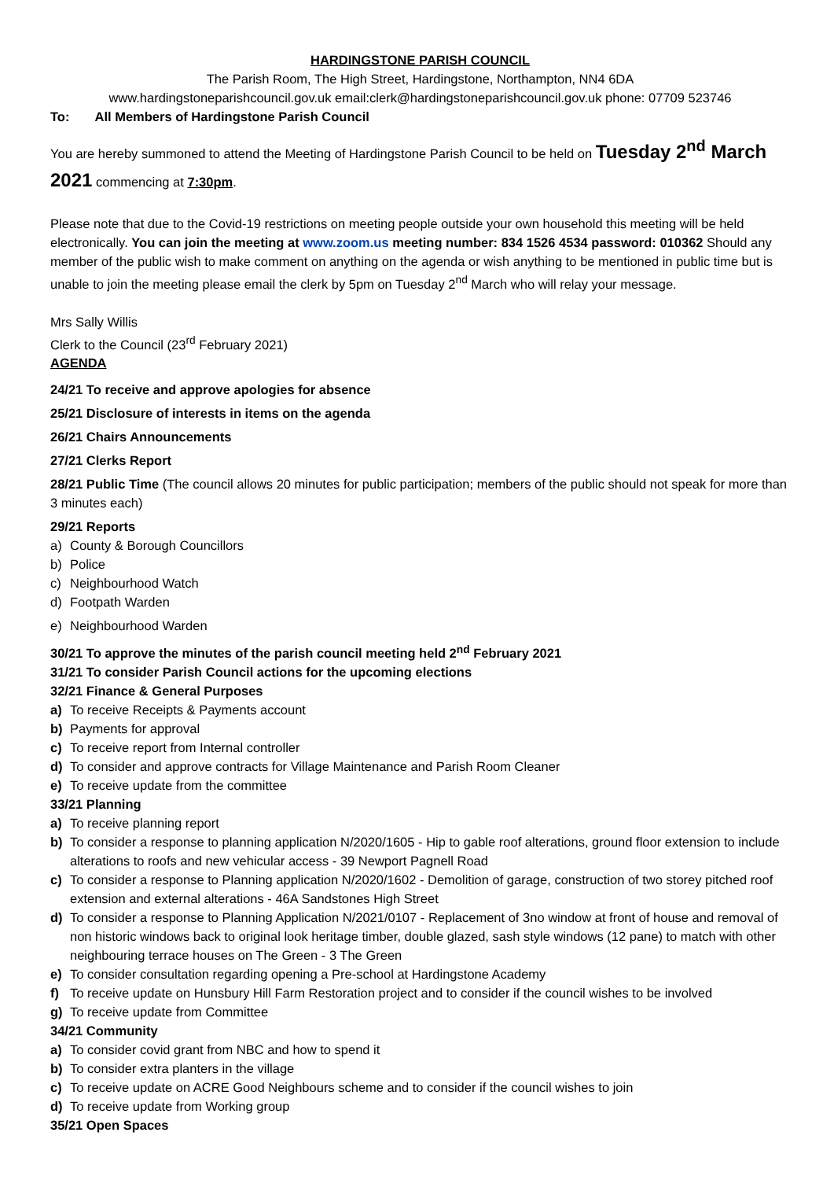HARDINGSTONE PARISH COUNCIL
The Parish Room, The High Street, Hardingstone, Northampton, NN4 6DA
www.hardingstoneparishcouncil.gov.uk email:clerk@hardingstoneparishcouncil.gov.uk phone: 07709 523746
To: All Members of Hardingstone Parish Council
You are hereby summoned to attend the Meeting of Hardingstone Parish Council to be held on Tuesday 2<sup>nd</sup> March 2021 commencing at 7:30pm.
Please note that due to the Covid-19 restrictions on meeting people outside your own household this meeting will be held electronically. You can join the meeting at www.zoom.us meeting number: 834 1526 4534 password: 010362 Should any member of the public wish to make comment on anything on the agenda or wish anything to be mentioned in public time but is unable to join the meeting please email the clerk by 5pm on Tuesday 2<sup>nd</sup> March who will relay your message.
Mrs Sally Willis
Clerk to the Council (23<sup>rd</sup> February 2021)
AGENDA
24/21 To receive and approve apologies for absence
25/21 Disclosure of interests in items on the agenda
26/21 Chairs Announcements
27/21 Clerks Report
28/21 Public Time (The council allows 20 minutes for public participation; members of the public should not speak for more than 3 minutes each)
29/21 Reports
a) County & Borough Councillors
b) Police
c) Neighbourhood Watch
d) Footpath Warden
e) Neighbourhood Warden
30/21 To approve the minutes of the parish council meeting held 2<sup>nd</sup> February 2021
31/21 To consider Parish Council actions for the upcoming elections
32/21 Finance & General Purposes
a) To receive Receipts & Payments account
b) Payments for approval
c) To receive report from Internal controller
d) To consider and approve contracts for Village Maintenance and Parish Room Cleaner
e) To receive update from the committee
33/21 Planning
a) To receive planning report
b) To consider a response to planning application N/2020/1605 - Hip to gable roof alterations, ground floor extension to include alterations to roofs and new vehicular access - 39 Newport Pagnell Road
c) To consider a response to Planning application N/2020/1602 - Demolition of garage, construction of two storey pitched roof extension and external alterations - 46A Sandstones High Street
d) To consider a response to Planning Application N/2021/0107 - Replacement of 3no window at front of house and removal of non historic windows back to original look heritage timber, double glazed, sash style windows (12 pane) to match with other neighbouring terrace houses on The Green - 3 The Green
e) To consider consultation regarding opening a Pre-school at Hardingstone Academy
f) To receive update on Hunsbury Hill Farm Restoration project and to consider if the council wishes to be involved
g) To receive update from Committee
34/21 Community
a) To consider covid grant from NBC and how to spend it
b) To consider extra planters in the village
c) To receive update on ACRE Good Neighbours scheme and to consider if the council wishes to join
d) To receive update from Working group
35/21 Open Spaces